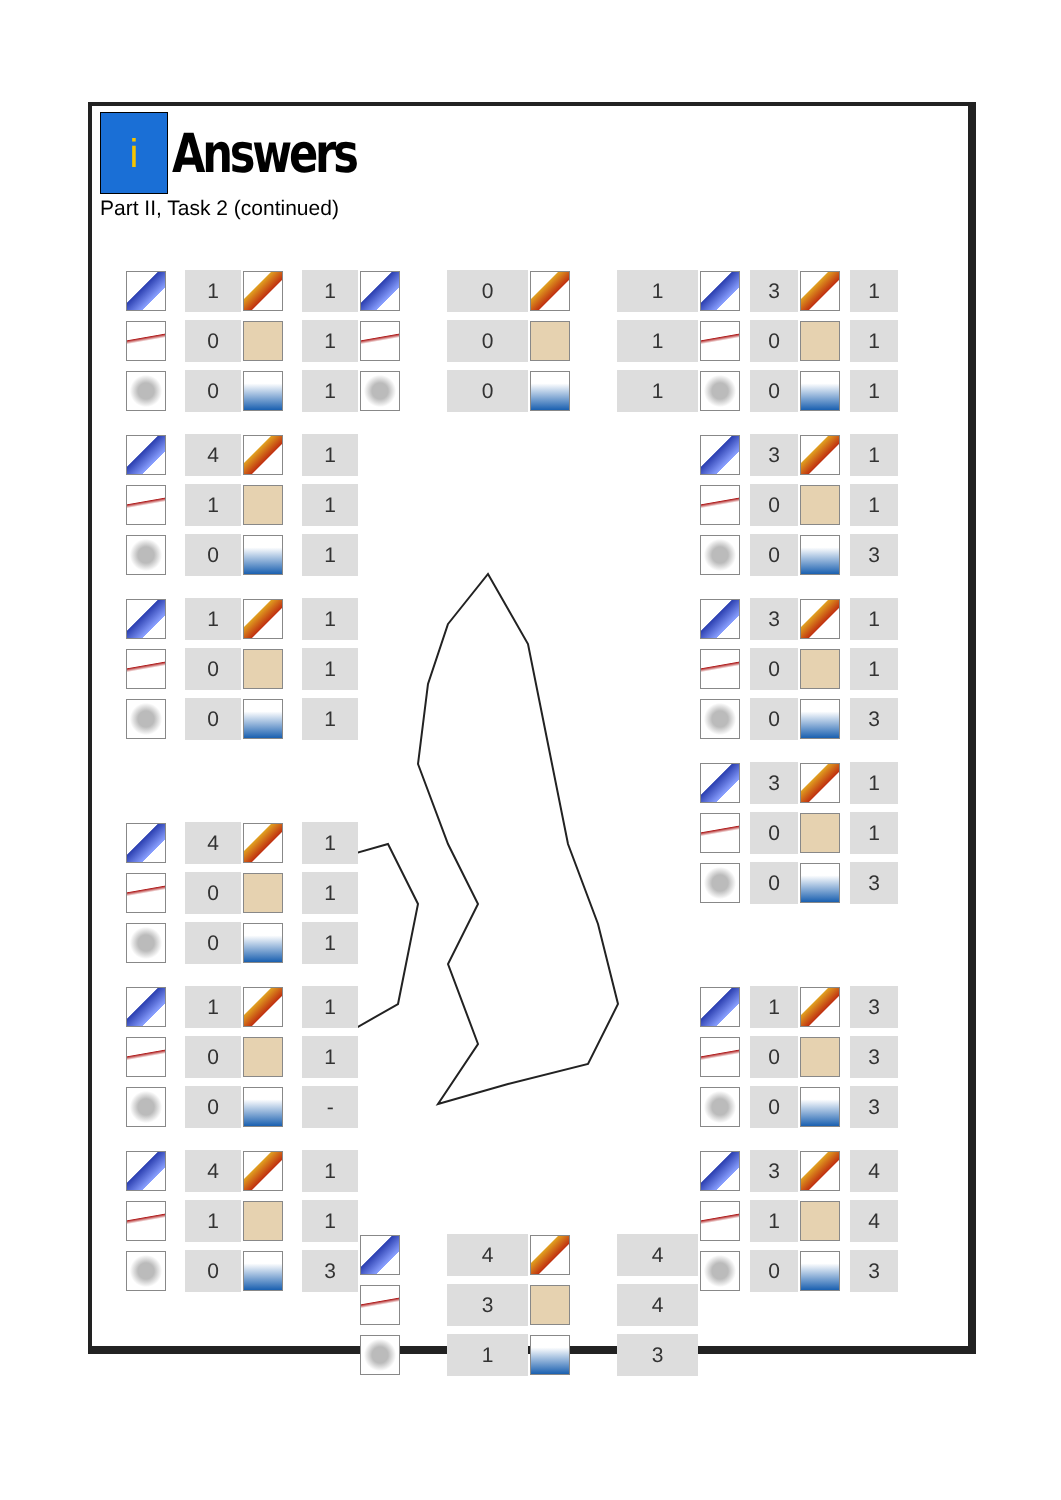i
Answers
Part II, Task 2 (continued)
| | 1 | | 1 |
| | 0 | | 1 |
| | 0 | | 1 |
| | 4 | | 1 |
| | 1 | | 1 |
| | 0 | | 1 |
| | 1 | | 1 |
| | 0 | | 1 |
| | 0 | | 1 |
| | 4 | | 1 |
| | 0 | | 1 |
| | 0 | | 1 |
| | 1 | | 1 |
| | 0 | | 1 |
| | 0 | | - |
| | 4 | | 1 |
| | 1 | | 1 |
| | 0 | | 3 |
| | 0 | | 1 |
| | 0 | | 1 |
| | 0 | | 1 |
| | 4 | | 4 |
| | 3 | | 4 |
| | 1 | | 3 |
| | 3 | | 1 |
| | 0 | | 1 |
| | 0 | | 1 |
| | 3 | | 1 |
| | 0 | | 1 |
| | 0 | | 3 |
| | 3 | | 1 |
| | 0 | | 1 |
| | 0 | | 3 |
| | 3 | | 1 |
| | 0 | | 1 |
| | 0 | | 3 |
| | 1 | | 3 |
| | 0 | | 3 |
| | 0 | | 3 |
| | 3 | | 4 |
| | 1 | | 4 |
| | 0 | | 3 |